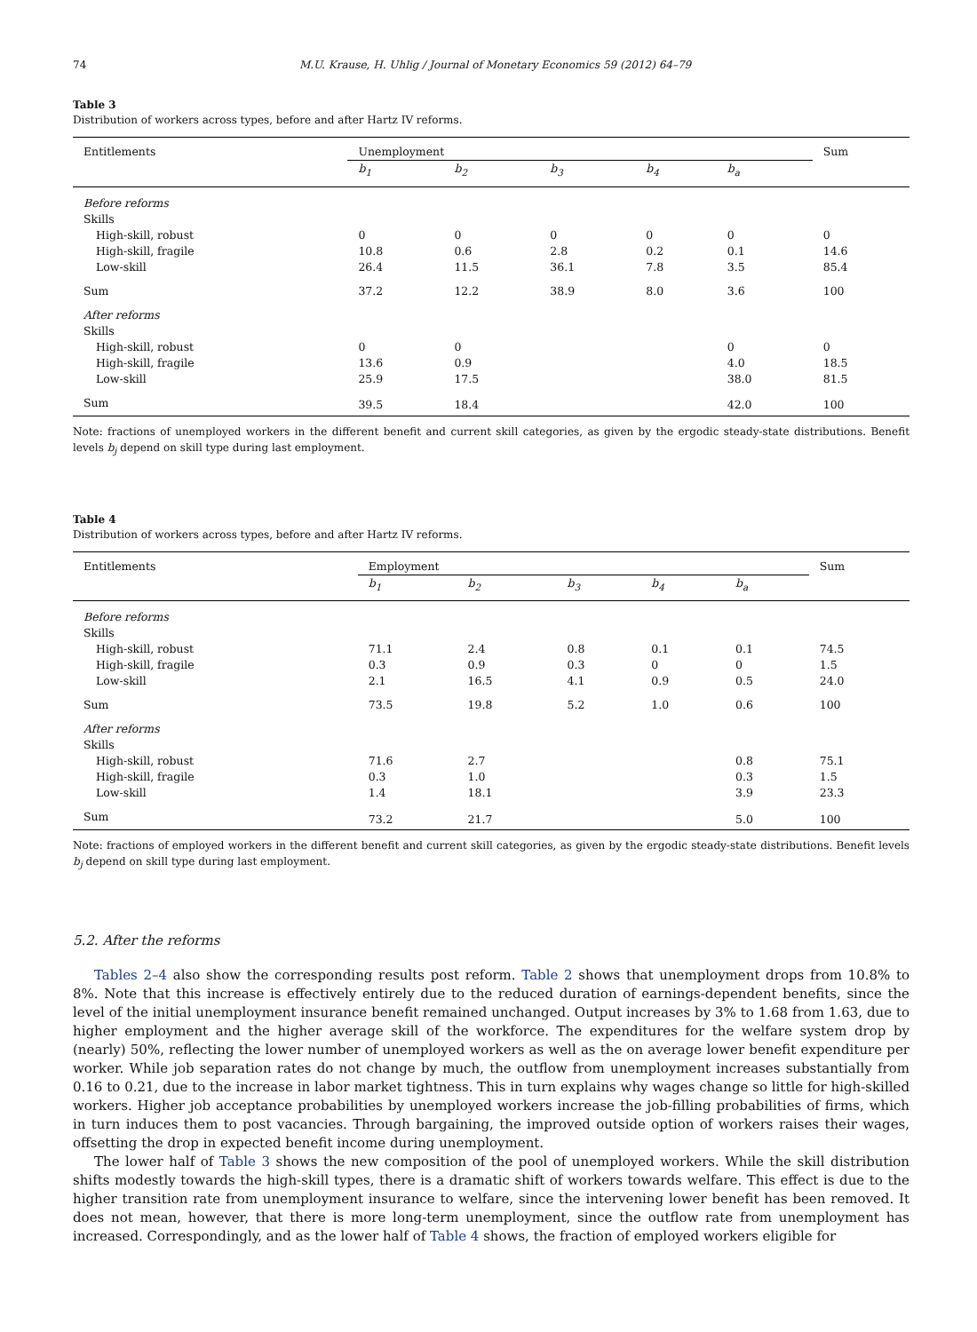74 M.U. Krause, H. Uhlig / Journal of Monetary Economics 59 (2012) 64–79
Table 3
Distribution of workers across types, before and after Hartz IV reforms.
| Entitlements | Unemployment | | | | | Sum |
| --- | --- | --- | --- | --- | --- | --- |
| | b<sub>1</sub> | b<sub>2</sub> | b<sub>3</sub> | b<sub>4</sub> | b<sub>a</sub> | |
| Before reforms | | | | | | |
| Skills | | | | | | |
| High-skill, robust | 0 | 0 | 0 | 0 | 0 | 0 |
| High-skill, fragile | 10.8 | 0.6 | 2.8 | 0.2 | 0.1 | 14.6 |
| Low-skill | 26.4 | 11.5 | 36.1 | 7.8 | 3.5 | 85.4 |
| Sum | 37.2 | 12.2 | 38.9 | 8.0 | 3.6 | 100 |
| After reforms | | | | | | |
| Skills | | | | | | |
| High-skill, robust | 0 | 0 | | | 0 | 0 |
| High-skill, fragile | 13.6 | 0.9 | | | 4.0 | 18.5 |
| Low-skill | 25.9 | 17.5 | | | 38.0 | 81.5 |
| Sum | 39.5 | 18.4 | | | 42.0 | 100 |
Note: fractions of unemployed workers in the different benefit and current skill categories, as given by the ergodic steady-state distributions. Benefit levels b<sub>j</sub> depend on skill type during last employment.
Table 4
Distribution of workers across types, before and after Hartz IV reforms.
| Entitlements | Employment | | | | | Sum |
| --- | --- | --- | --- | --- | --- | --- |
| | b<sub>1</sub> | b<sub>2</sub> | b<sub>3</sub> | b<sub>4</sub> | b<sub>a</sub> | |
| Before reforms | | | | | | |
| Skills | | | | | | |
| High-skill, robust | 71.1 | 2.4 | 0.8 | 0.1 | 0.1 | 74.5 |
| High-skill, fragile | 0.3 | 0.9 | 0.3 | 0 | 0 | 1.5 |
| Low-skill | 2.1 | 16.5 | 4.1 | 0.9 | 0.5 | 24.0 |
| Sum | 73.5 | 19.8 | 5.2 | 1.0 | 0.6 | 100 |
| After reforms | | | | | | |
| Skills | | | | | | |
| High-skill, robust | 71.6 | 2.7 | | | 0.8 | 75.1 |
| High-skill, fragile | 0.3 | 1.0 | | | 0.3 | 1.5 |
| Low-skill | 1.4 | 18.1 | | | 3.9 | 23.3 |
| Sum | 73.2 | 21.7 | | | 5.0 | 100 |
Note: fractions of employed workers in the different benefit and current skill categories, as given by the ergodic steady-state distributions. Benefit levels b<sub>j</sub> depend on skill type during last employment.
5.2. After the reforms
Tables 2–4 also show the corresponding results post reform. Table 2 shows that unemployment drops from 10.8% to 8%. Note that this increase is effectively entirely due to the reduced duration of earnings-dependent benefits, since the level of the initial unemployment insurance benefit remained unchanged. Output increases by 3% to 1.68 from 1.63, due to higher employment and the higher average skill of the workforce. The expenditures for the welfare system drop by (nearly) 50%, reflecting the lower number of unemployed workers as well as the on average lower benefit expenditure per worker. While job separation rates do not change by much, the outflow from unemployment increases substantially from 0.16 to 0.21, due to the increase in labor market tightness. This in turn explains why wages change so little for high-skilled workers. Higher job acceptance probabilities by unemployed workers increase the job-filling probabilities of firms, which in turn induces them to post vacancies. Through bargaining, the improved outside option of workers raises their wages, offsetting the drop in expected benefit income during unemployment.
The lower half of Table 3 shows the new composition of the pool of unemployed workers. While the skill distribution shifts modestly towards the high-skill types, there is a dramatic shift of workers towards welfare. This effect is due to the higher transition rate from unemployment insurance to welfare, since the intervening lower benefit has been removed. It does not mean, however, that there is more long-term unemployment, since the outflow rate from unemployment has increased. Correspondingly, and as the lower half of Table 4 shows, the fraction of employed workers eligible for